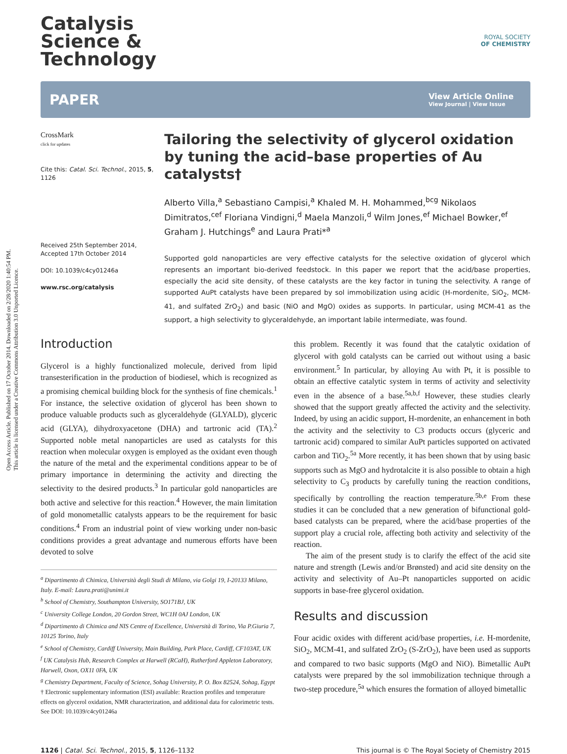Open Access Article. Published on 17 October 2014. Downloaded on 2/28/2020 1:40:54 PM.
This article is licensed under a Creative Commons Attribution 3.0 Unported Licence.
ROYAL SOCIETY
OF CHEMISTRY
Catalysis
Science &
Technology
PAPER View Article Online
View Journal | View Issue
CrossMark
click for updates
Cite this: Catal. Sci. Technol., 2015, 5, 1126
Received 25th September 2014,
Accepted 17th October 2014
DOI: 10.1039/c4cy01246a
www.rsc.org/catalysis
Tailoring the selectivity of glycerol oxidation by tuning the acid–base properties of Au catalysts†
Alberto Villa,<sup>a</sup> Sebastiano Campisi,<sup>a</sup> Khaled M. H. Mohammed,<sup>bcg</sup> Nikolaos Dimitratos,<sup>cef</sup> Floriana Vindigni,<sup>d</sup> Maela Manzoli,<sup>d</sup> Wilm Jones,<sup>ef</sup> Michael Bowker,<sup>ef</sup> Graham J. Hutchings<sup>e</sup> and Laura Prati*<sup>a</sup>
Supported gold nanoparticles are very effective catalysts for the selective oxidation of glycerol which represents an important bio-derived feedstock. In this paper we report that the acid/base properties, especially the acid site density, of these catalysts are the key factor in tuning the selectivity. A range of supported AuPt catalysts have been prepared by sol immobilization using acidic (H-mordenite, SiO<sub>2</sub>, MCM-41, and sulfated ZrO<sub>2</sub>) and basic (NiO and MgO) oxides as supports. In particular, using MCM-41 as the support, a high selectivity to glyceraldehyde, an important labile intermediate, was found.
Introduction
Glycerol is a highly functionalized molecule, derived from lipid transesterification in the production of biodiesel, which is recognized as a promising chemical building block for the synthesis of fine chemicals.<sup>1</sup> For instance, the selective oxidation of glycerol has been shown to produce valuable products such as glyceraldehyde (GLYALD), glyceric acid (GLYA), dihydroxyacetone (DHA) and tartronic acid (TA).<sup>2</sup> Supported noble metal nanoparticles are used as catalysts for this reaction when molecular oxygen is employed as the oxidant even though the nature of the metal and the experimental conditions appear to be of primary importance in determining the activity and directing the selectivity to the desired products.<sup>3</sup> In particular gold nanoparticles are both active and selective for this reaction.<sup>4</sup> However, the main limitation of gold monometallic catalysts appears to be the requirement for basic conditions.<sup>4</sup> From an industrial point of view working under non-basic conditions provides a great advantage and numerous efforts have been devoted to solve
<sup>a</sup> Dipartimento di Chimica, Università degli Studi di Milano, via Golgi 19, I-20133 Milano, Italy. E-mail: Laura.prati@unimi.it
<sup>b</sup> School of Chemistry, Southampton University, SO171BJ, UK
<sup>c</sup> University College London, 20 Gordon Street, WC1H 0AJ London, UK
<sup>d</sup> Dipartimento di Chimica and NIS Centre of Excellence, Università di Torino, Via P.Giuria 7, 10125 Torino, Italy
<sup>e</sup> School of Chemistry, Cardiff University, Main Building, Park Place, Cardiff, CF103AT, UK
<sup>f</sup> UK Catalysis Hub, Research Complex at Harwell (RCaH), Rutherford Appleton Laboratory, Harwell, Oxon, OX11 0FA, UK
<sup>g</sup> Chemistry Department, Faculty of Science, Sohag University, P. O. Box 82524, Sohag, Egypt
† Electronic supplementary information (ESI) available: Reaction profiles and temperature effects on glycerol oxidation, NMR characterization, and additional data for calorimetric tests. See DOI: 10.1039/c4cy01246a
this problem. Recently it was found that the catalytic oxidation of glycerol with gold catalysts can be carried out without using a basic environment.<sup>5</sup> In particular, by alloying Au with Pt, it is possible to obtain an effective catalytic system in terms of activity and selectivity even in the absence of a base.<sup>5a,b,f</sup> However, these studies clearly showed that the support greatly affected the activity and the selectivity. Indeed, by using an acidic support, H-mordenite, an enhancement in both the activity and the selectivity to C3 products occurs (glyceric and tartronic acid) compared to similar AuPt particles supported on activated carbon and TiO<sub>2</sub>.<sup>5a</sup> More recently, it has been shown that by using basic supports such as MgO and hydrotalcite it is also possible to obtain a high selectivity to C<sub>3</sub> products by carefully tuning the reaction conditions, specifically by controlling the reaction temperature.<sup>5b,e</sup> From these studies it can be concluded that a new generation of bifunctional gold-based catalysts can be prepared, where the acid/base properties of the support play a crucial role, affecting both activity and selectivity of the reaction.
The aim of the present study is to clarify the effect of the acid site nature and strength (Lewis and/or Brønsted) and acid site density on the activity and selectivity of Au–Pt nanoparticles supported on acidic supports in base-free glycerol oxidation.
Results and discussion
Four acidic oxides with different acid/base properties, i.e. H-mordenite, SiO<sub>2</sub>, MCM-41, and sulfated ZrO<sub>2</sub> (S-ZrO<sub>2</sub>), have been used as supports and compared to two basic supports (MgO and NiO). Bimetallic AuPt catalysts were prepared by the sol immobilization technique through a two-step procedure,<sup>5a</sup> which ensures the formation of alloyed bimetallic
1126 | Catal. Sci. Technol., 2015, 5, 1126–1132 This journal is © The Royal Society of Chemistry 2015